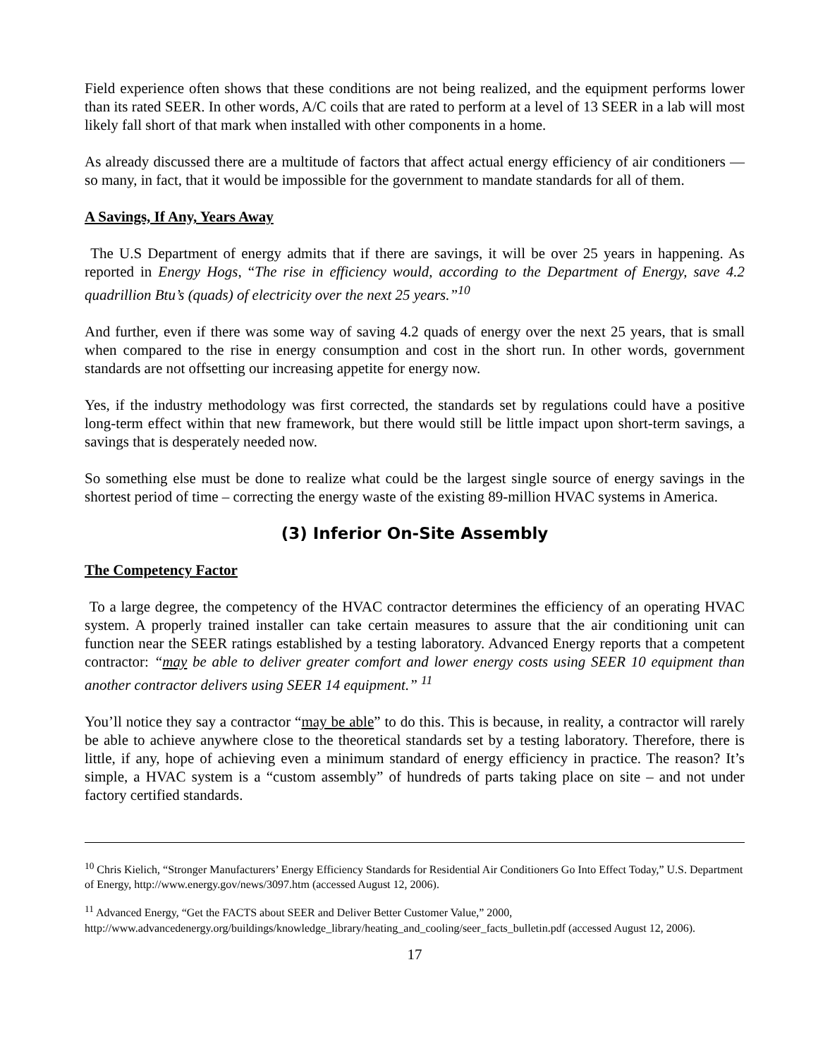Field experience often shows that these conditions are not being realized, and the equipment performs lower than its rated SEER. In other words, A/C coils that are rated to perform at a level of 13 SEER in a lab will most likely fall short of that mark when installed with other components in a home.
As already discussed there are a multitude of factors that affect actual energy efficiency of air conditioners — so many, in fact, that it would be impossible for the government to mandate standards for all of them.
A Savings, If Any, Years Away
The U.S Department of energy admits that if there are savings, it will be over 25 years in happening. As reported in Energy Hogs, “The rise in efficiency would, according to the Department of Energy, save 4.2 quadrillion Btu’s (quads) of electricity over the next 25 years.”<sup>10</sup>
And further, even if there was some way of saving 4.2 quads of energy over the next 25 years, that is small when compared to the rise in energy consumption and cost in the short run. In other words, government standards are not offsetting our increasing appetite for energy now.
Yes, if the industry methodology was first corrected, the standards set by regulations could have a positive long-term effect within that new framework, but there would still be little impact upon short-term savings, a savings that is desperately needed now.
So something else must be done to realize what could be the largest single source of energy savings in the shortest period of time – correcting the energy waste of the existing 89-million HVAC systems in America.
(3) Inferior On-Site Assembly
The Competency Factor
To a large degree, the competency of the HVAC contractor determines the efficiency of an operating HVAC system. A properly trained installer can take certain measures to assure that the air conditioning unit can function near the SEER ratings established by a testing laboratory. Advanced Energy reports that a competent contractor: “may be able to deliver greater comfort and lower energy costs using SEER 10 equipment than another contractor delivers using SEER 14 equipment.” <sup>11</sup>
You’ll notice they say a contractor “may be able” to do this. This is because, in reality, a contractor will rarely be able to achieve anywhere close to the theoretical standards set by a testing laboratory. Therefore, there is little, if any, hope of achieving even a minimum standard of energy efficiency in practice. The reason? It’s simple, a HVAC system is a “custom assembly” of hundreds of parts taking place on site – and not under factory certified standards.
<sup>10</sup> Chris Kielich, “Stronger Manufacturers’ Energy Efficiency Standards for Residential Air Conditioners Go Into Effect Today,” U.S. Department of Energy, http://www.energy.gov/news/3097.htm (accessed August 12, 2006).
<sup>11</sup> Advanced Energy, “Get the FACTS about SEER and Deliver Better Customer Value,” 2000, http://www.advancedenergy.org/buildings/knowledge_library/heating_and_cooling/seer_facts_bulletin.pdf (accessed August 12, 2006).
17